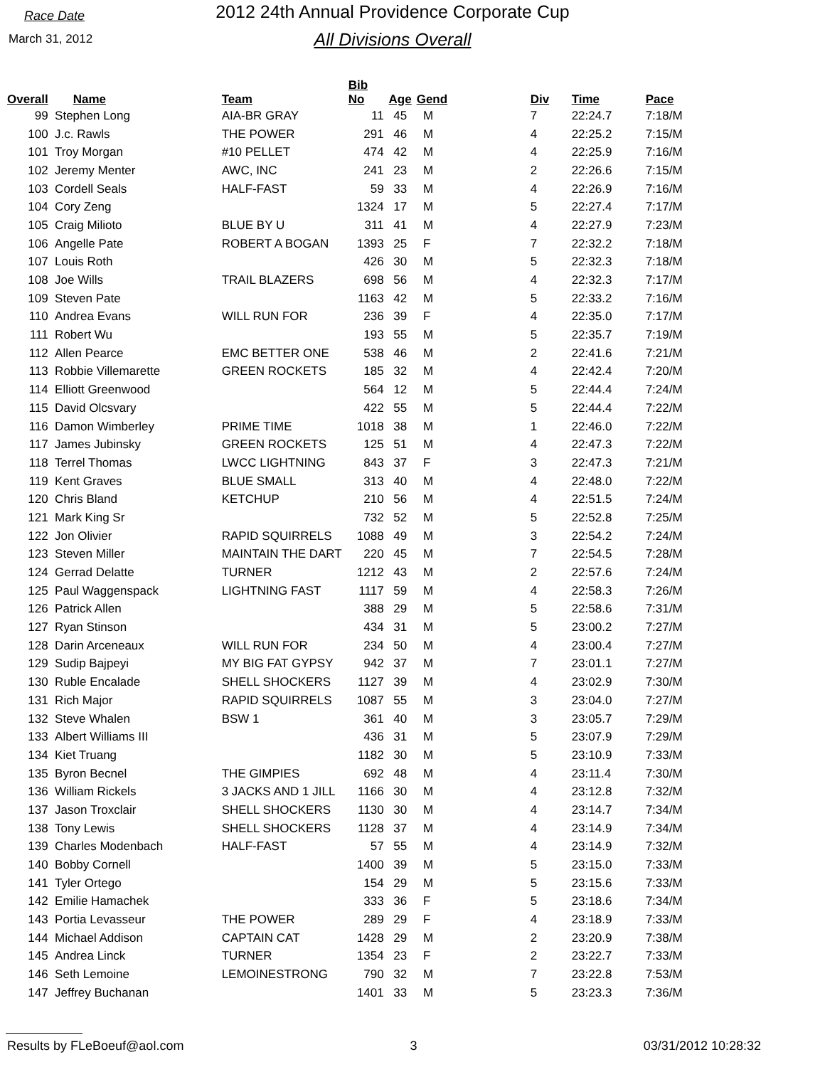Race Date
March 31, 2012
2012 24th Annual Providence Corporate Cup
All Divisions Overall
| Overall | Name | Team | Bib No | Age | Gend | Div | Time | Pace |
| --- | --- | --- | --- | --- | --- | --- | --- | --- |
| 99 | Stephen Long | AIA-BR GRAY | 11 | 45 | M | 7 | 22:24.7 | 7:18/M |
| 100 | J.c. Rawls | THE POWER | 291 | 46 | M | 4 | 22:25.2 | 7:15/M |
| 101 | Troy Morgan | #10 PELLET | 474 | 42 | M | 4 | 22:25.9 | 7:16/M |
| 102 | Jeremy Menter | AWC, INC | 241 | 23 | M | 2 | 22:26.6 | 7:15/M |
| 103 | Cordell Seals | HALF-FAST | 59 | 33 | M | 4 | 22:26.9 | 7:16/M |
| 104 | Cory Zeng | | 1324 | 17 | M | 5 | 22:27.4 | 7:17/M |
| 105 | Craig Milioto | BLUE BY U | 311 | 41 | M | 4 | 22:27.9 | 7:23/M |
| 106 | Angelle Pate | ROBERT A BOGAN | 1393 | 25 | F | 7 | 22:32.2 | 7:18/M |
| 107 | Louis Roth | | 426 | 30 | M | 5 | 22:32.3 | 7:18/M |
| 108 | Joe Wills | TRAIL BLAZERS | 698 | 56 | M | 4 | 22:32.3 | 7:17/M |
| 109 | Steven Pate | | 1163 | 42 | M | 5 | 22:33.2 | 7:16/M |
| 110 | Andrea Evans | WILL RUN FOR | 236 | 39 | F | 4 | 22:35.0 | 7:17/M |
| 111 | Robert Wu | | 193 | 55 | M | 5 | 22:35.7 | 7:19/M |
| 112 | Allen Pearce | EMC BETTER ONE | 538 | 46 | M | 2 | 22:41.6 | 7:21/M |
| 113 | Robbie Villemarette | GREEN ROCKETS | 185 | 32 | M | 4 | 22:42.4 | 7:20/M |
| 114 | Elliott Greenwood | | 564 | 12 | M | 5 | 22:44.4 | 7:24/M |
| 115 | David Olcsvary | | 422 | 55 | M | 5 | 22:44.4 | 7:22/M |
| 116 | Damon Wimberley | PRIME TIME | 1018 | 38 | M | 1 | 22:46.0 | 7:22/M |
| 117 | James Jubinsky | GREEN ROCKETS | 125 | 51 | M | 4 | 22:47.3 | 7:22/M |
| 118 | Terrel Thomas | LWCC LIGHTNING | 843 | 37 | F | 3 | 22:47.3 | 7:21/M |
| 119 | Kent Graves | BLUE SMALL | 313 | 40 | M | 4 | 22:48.0 | 7:22/M |
| 120 | Chris Bland | KETCHUP | 210 | 56 | M | 4 | 22:51.5 | 7:24/M |
| 121 | Mark King Sr | | 732 | 52 | M | 5 | 22:52.8 | 7:25/M |
| 122 | Jon Olivier | RAPID SQUIRRELS | 1088 | 49 | M | 3 | 22:54.2 | 7:24/M |
| 123 | Steven Miller | MAINTAIN THE DART | 220 | 45 | M | 7 | 22:54.5 | 7:28/M |
| 124 | Gerrad Delatte | TURNER | 1212 | 43 | M | 2 | 22:57.6 | 7:24/M |
| 125 | Paul Waggenspack | LIGHTNING FAST | 1117 | 59 | M | 4 | 22:58.3 | 7:26/M |
| 126 | Patrick Allen | | 388 | 29 | M | 5 | 22:58.6 | 7:31/M |
| 127 | Ryan Stinson | | 434 | 31 | M | 5 | 23:00.2 | 7:27/M |
| 128 | Darin Arceneaux | WILL RUN FOR | 234 | 50 | M | 4 | 23:00.4 | 7:27/M |
| 129 | Sudip Bajpeyi | MY BIG FAT GYPSY | 942 | 37 | M | 7 | 23:01.1 | 7:27/M |
| 130 | Ruble Encalade | SHELL SHOCKERS | 1127 | 39 | M | 4 | 23:02.9 | 7:30/M |
| 131 | Rich Major | RAPID SQUIRRELS | 1087 | 55 | M | 3 | 23:04.0 | 7:27/M |
| 132 | Steve Whalen | BSW 1 | 361 | 40 | M | 3 | 23:05.7 | 7:29/M |
| 133 | Albert Williams III | | 436 | 31 | M | 5 | 23:07.9 | 7:29/M |
| 134 | Kiet Truang | | 1182 | 30 | M | 5 | 23:10.9 | 7:33/M |
| 135 | Byron Becnel | THE GIMPIES | 692 | 48 | M | 4 | 23:11.4 | 7:30/M |
| 136 | William Rickels | 3 JACKS AND 1 JILL | 1166 | 30 | M | 4 | 23:12.8 | 7:32/M |
| 137 | Jason Troxclair | SHELL SHOCKERS | 1130 | 30 | M | 4 | 23:14.7 | 7:34/M |
| 138 | Tony Lewis | SHELL SHOCKERS | 1128 | 37 | M | 4 | 23:14.9 | 7:34/M |
| 139 | Charles Modenbach | HALF-FAST | 57 | 55 | M | 4 | 23:14.9 | 7:32/M |
| 140 | Bobby Cornell | | 1400 | 39 | M | 5 | 23:15.0 | 7:33/M |
| 141 | Tyler Ortego | | 154 | 29 | M | 5 | 23:15.6 | 7:33/M |
| 142 | Emilie Hamachek | | 333 | 36 | F | 5 | 23:18.6 | 7:34/M |
| 143 | Portia Levasseur | THE POWER | 289 | 29 | F | 4 | 23:18.9 | 7:33/M |
| 144 | Michael Addison | CAPTAIN CAT | 1428 | 29 | M | 2 | 23:20.9 | 7:38/M |
| 145 | Andrea Linck | TURNER | 1354 | 23 | F | 2 | 23:22.7 | 7:33/M |
| 146 | Seth Lemoine | LEMOINESTRONG | 790 | 32 | M | 7 | 23:22.8 | 7:53/M |
| 147 | Jeffrey Buchanan | | 1401 | 33 | M | 5 | 23:23.3 | 7:36/M |
Results by FLeBoeuf@aol.com 3 03/31/2012 10:28:32